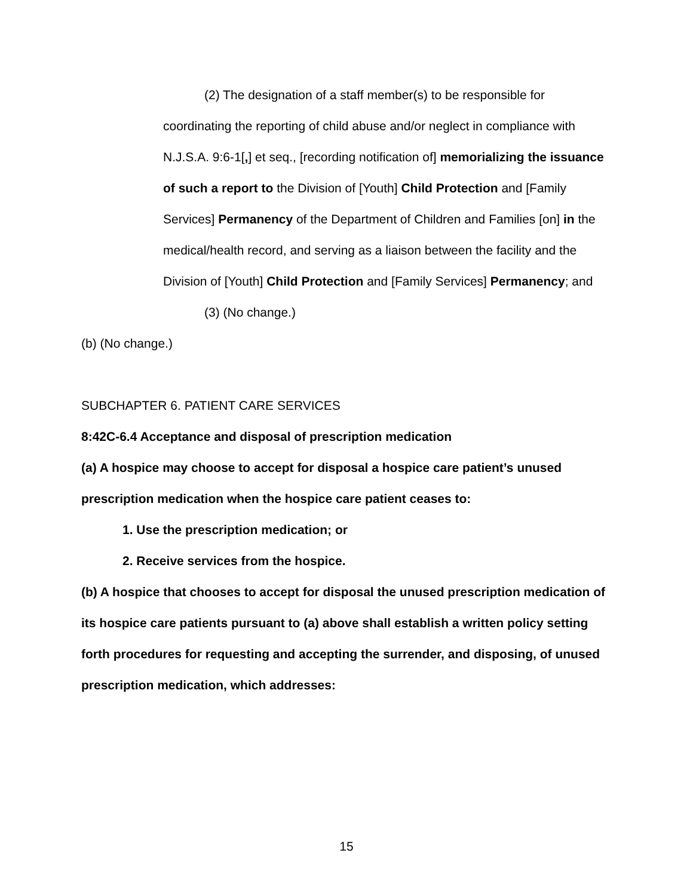(2) The designation of a staff member(s) to be responsible for
coordinating the reporting of child abuse and/or neglect in compliance with N.J.S.A. 9:6-1[,] et seq., [recording notification of] memorializing the issuance of such a report to the Division of [Youth] Child Protection and [Family Services] Permanency of the Department of Children and Families [on] in the medical/health record, and serving as a liaison between the facility and the Division of [Youth] Child Protection and [Family Services] Permanency; and
(3) (No change.)
(b) (No change.)
SUBCHAPTER 6. PATIENT CARE SERVICES
8:42C-6.4 Acceptance and disposal of prescription medication
(a) A hospice may choose to accept for disposal a hospice care patient’s unused prescription medication when the hospice care patient ceases to:
1. Use the prescription medication; or
2. Receive services from the hospice.
(b) A hospice that chooses to accept for disposal the unused prescription medication of its hospice care patients pursuant to (a) above shall establish a written policy setting forth procedures for requesting and accepting the surrender, and disposing, of unused prescription medication, which addresses:
15